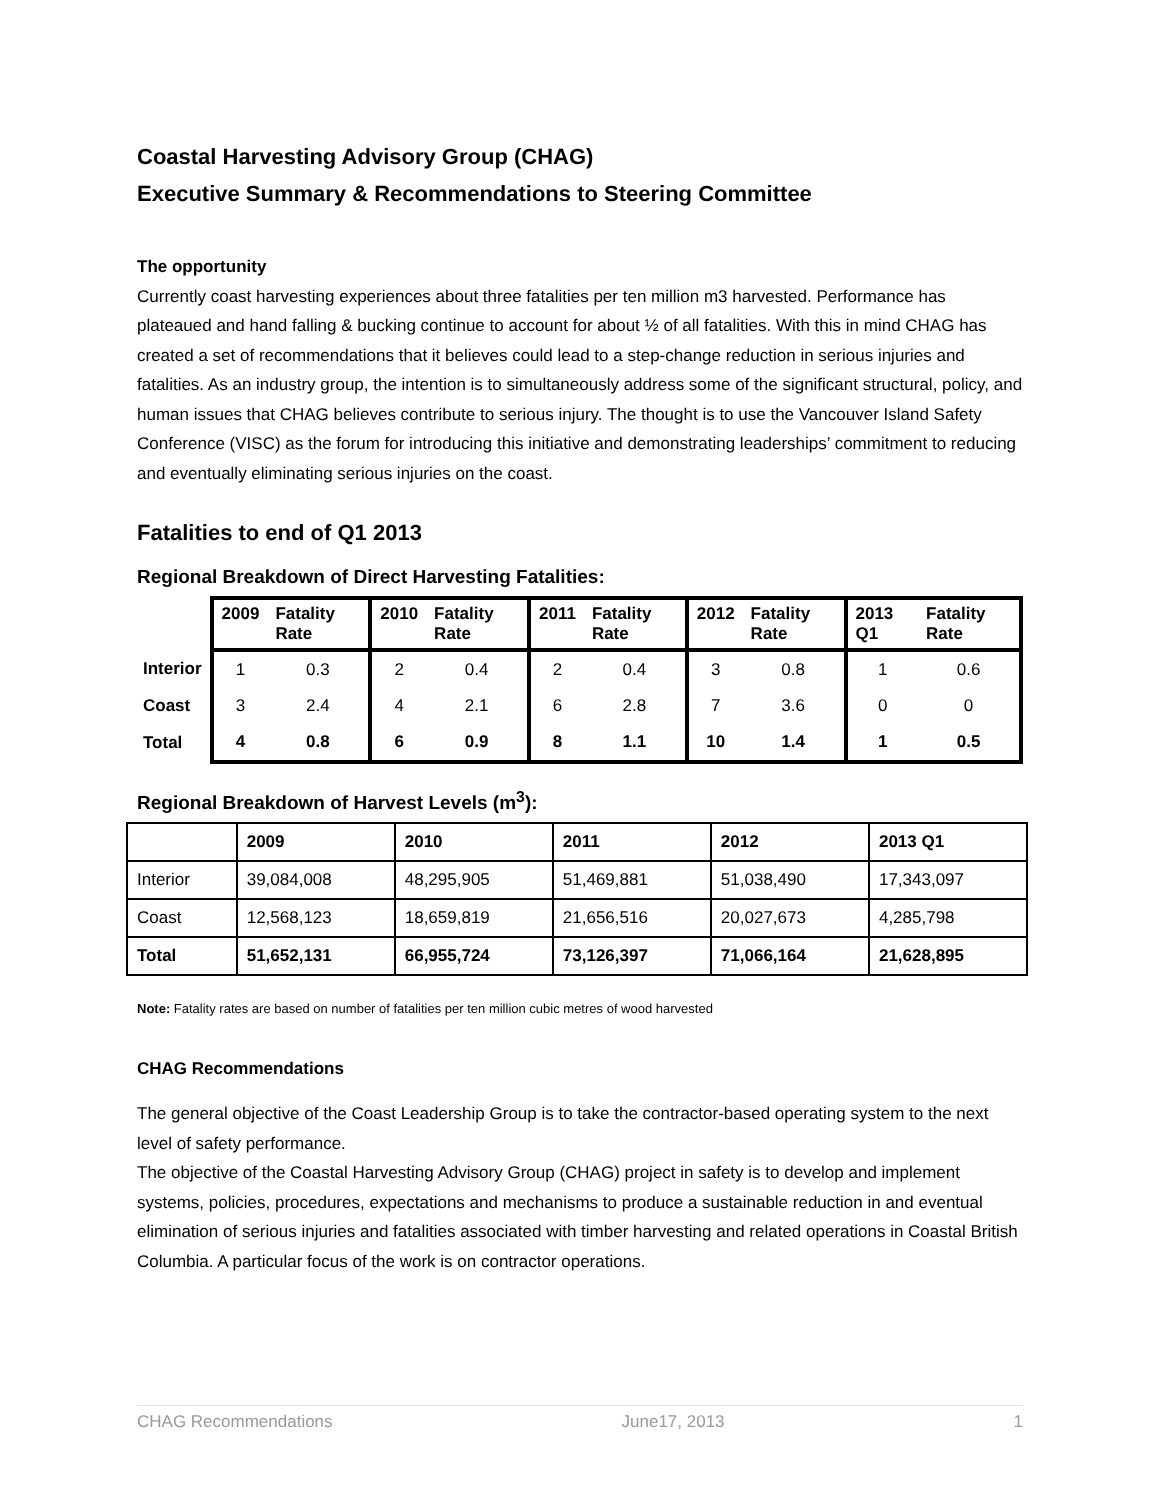Coastal Harvesting Advisory Group (CHAG)
Executive Summary & Recommendations to Steering Committee
The opportunity
Currently coast harvesting experiences about three fatalities per ten million m3 harvested. Performance has plateaued and hand falling & bucking continue to account for about ½ of all fatalities. With this in mind CHAG has created a set of recommendations that it believes could lead to a step-change reduction in serious injuries and fatalities. As an industry group, the intention is to simultaneously address some of the significant structural, policy, and human issues that CHAG believes contribute to serious injury. The thought is to use the Vancouver Island Safety Conference (VISC) as the forum for introducing this initiative and demonstrating leaderships’ commitment to reducing and eventually eliminating serious injuries on the coast.
Fatalities to end of Q1 2013
Regional Breakdown of Direct Harvesting Fatalities:
| | 2009 | Fatality Rate | 2010 | Fatality Rate | 2011 | Fatality Rate | 2012 | Fatality Rate | 2013 Q1 | Fatality Rate |
| --- | --- | --- | --- | --- | --- | --- | --- | --- | --- | --- |
| Interior | 1 | 0.3 | 2 | 0.4 | 2 | 0.4 | 3 | 0.8 | 1 | 0.6 |
| Coast | 3 | 2.4 | 4 | 2.1 | 6 | 2.8 | 7 | 3.6 | 0 | 0 |
| Total | 4 | 0.8 | 6 | 0.9 | 8 | 1.1 | 10 | 1.4 | 1 | 0.5 |
Regional Breakdown of Harvest Levels (m<sup>3</sup>):
| | 2009 | 2010 | 2011 | 2012 | 2013 Q1 |
| Interior | 39,084,008 | 48,295,905 | 51,469,881 | 51,038,490 | 17,343,097 |
| Coast | 12,568,123 | 18,659,819 | 21,656,516 | 20,027,673 | 4,285,798 |
| Total | 51,652,131 | 66,955,724 | 73,126,397 | 71,066,164 | 21,628,895 |
Note: Fatality rates are based on number of fatalities per ten million cubic metres of wood harvested
CHAG Recommendations
The general objective of the Coast Leadership Group is to take the contractor-based operating system to the next level of safety performance.
The objective of the Coastal Harvesting Advisory Group (CHAG) project in safety is to develop and implement systems, policies, procedures, expectations and mechanisms to produce a sustainable reduction in and eventual elimination of serious injuries and fatalities associated with timber harvesting and related operations in Coastal British Columbia. A particular focus of the work is on contractor operations.
CHAG Recommendations June17, 2013 1